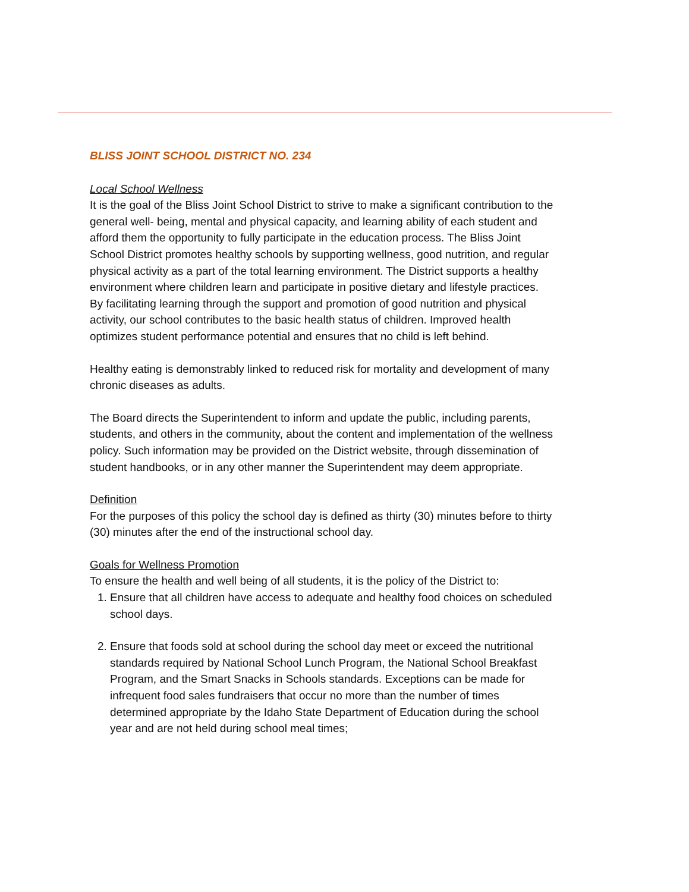BLISS JOINT SCHOOL DISTRICT NO. 234
Local School Wellness
It is the goal of the Bliss Joint School District to strive to make a significant contribution to the general well- being, mental and physical capacity, and learning ability of each student and afford them the opportunity to fully participate in the education process. The Bliss Joint School District promotes healthy schools by supporting wellness, good nutrition, and regular physical activity as a part of the total learning environment. The District supports a healthy environment where children learn and participate in positive dietary and lifestyle practices. By facilitating learning through the support and promotion of good nutrition and physical activity, our school contributes to the basic health status of children. Improved health optimizes student performance potential and ensures that no child is left behind.
Healthy eating is demonstrably linked to reduced risk for mortality and development of many chronic diseases as adults.
The Board directs the Superintendent to inform and update the public, including parents, students, and others in the community, about the content and implementation of the wellness policy. Such information may be provided on the District website, through dissemination of student handbooks, or in any other manner the Superintendent may deem appropriate.
Definition
For the purposes of this policy the school day is defined as thirty (30) minutes before to thirty (30) minutes after the end of the instructional school day.
Goals for Wellness Promotion
To ensure the health and well being of all students, it is the policy of the District to:
1. Ensure that all children have access to adequate and healthy food choices on scheduled school days.
2. Ensure that foods sold at school during the school day meet or exceed the nutritional standards required by National School Lunch Program, the National School Breakfast Program, and the Smart Snacks in Schools standards. Exceptions can be made for infrequent food sales fundraisers that occur no more than the number of times determined appropriate by the Idaho State Department of Education during the school year and are not held during school meal times;